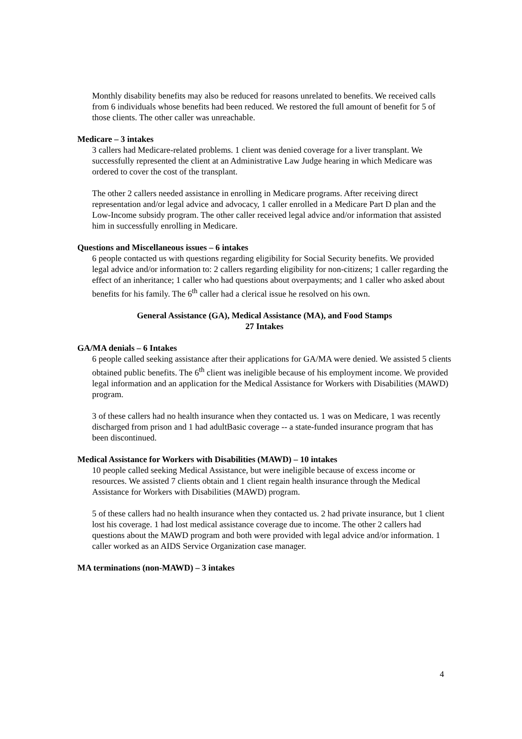Monthly disability benefits may also be reduced for reasons unrelated to benefits. We received calls from 6 individuals whose benefits had been reduced. We restored the full amount of benefit for 5 of those clients. The other caller was unreachable.
Medicare – 3 intakes
3 callers had Medicare-related problems. 1 client was denied coverage for a liver transplant. We successfully represented the client at an Administrative Law Judge hearing in which Medicare was ordered to cover the cost of the transplant.
The other 2 callers needed assistance in enrolling in Medicare programs. After receiving direct representation and/or legal advice and advocacy, 1 caller enrolled in a Medicare Part D plan and the Low-Income subsidy program. The other caller received legal advice and/or information that assisted him in successfully enrolling in Medicare.
Questions and Miscellaneous issues – 6 intakes
6 people contacted us with questions regarding eligibility for Social Security benefits. We provided legal advice and/or information to: 2 callers regarding eligibility for non-citizens; 1 caller regarding the effect of an inheritance; 1 caller who had questions about overpayments; and 1 caller who asked about benefits for his family. The 6<sup>th</sup> caller had a clerical issue he resolved on his own.
General Assistance (GA), Medical Assistance (MA), and Food Stamps
27 Intakes
GA/MA denials – 6 Intakes
6 people called seeking assistance after their applications for GA/MA were denied. We assisted 5 clients obtained public benefits. The 6<sup>th</sup> client was ineligible because of his employment income. We provided legal information and an application for the Medical Assistance for Workers with Disabilities (MAWD) program.
3 of these callers had no health insurance when they contacted us. 1 was on Medicare, 1 was recently discharged from prison and 1 had adultBasic coverage -- a state-funded insurance program that has been discontinued.
Medical Assistance for Workers with Disabilities (MAWD) – 10 intakes
10 people called seeking Medical Assistance, but were ineligible because of excess income or resources. We assisted 7 clients obtain and 1 client regain health insurance through the Medical Assistance for Workers with Disabilities (MAWD) program.
5 of these callers had no health insurance when they contacted us. 2 had private insurance, but 1 client lost his coverage. 1 had lost medical assistance coverage due to income. The other 2 callers had questions about the MAWD program and both were provided with legal advice and/or information. 1 caller worked as an AIDS Service Organization case manager.
MA terminations (non-MAWD) – 3 intakes
4